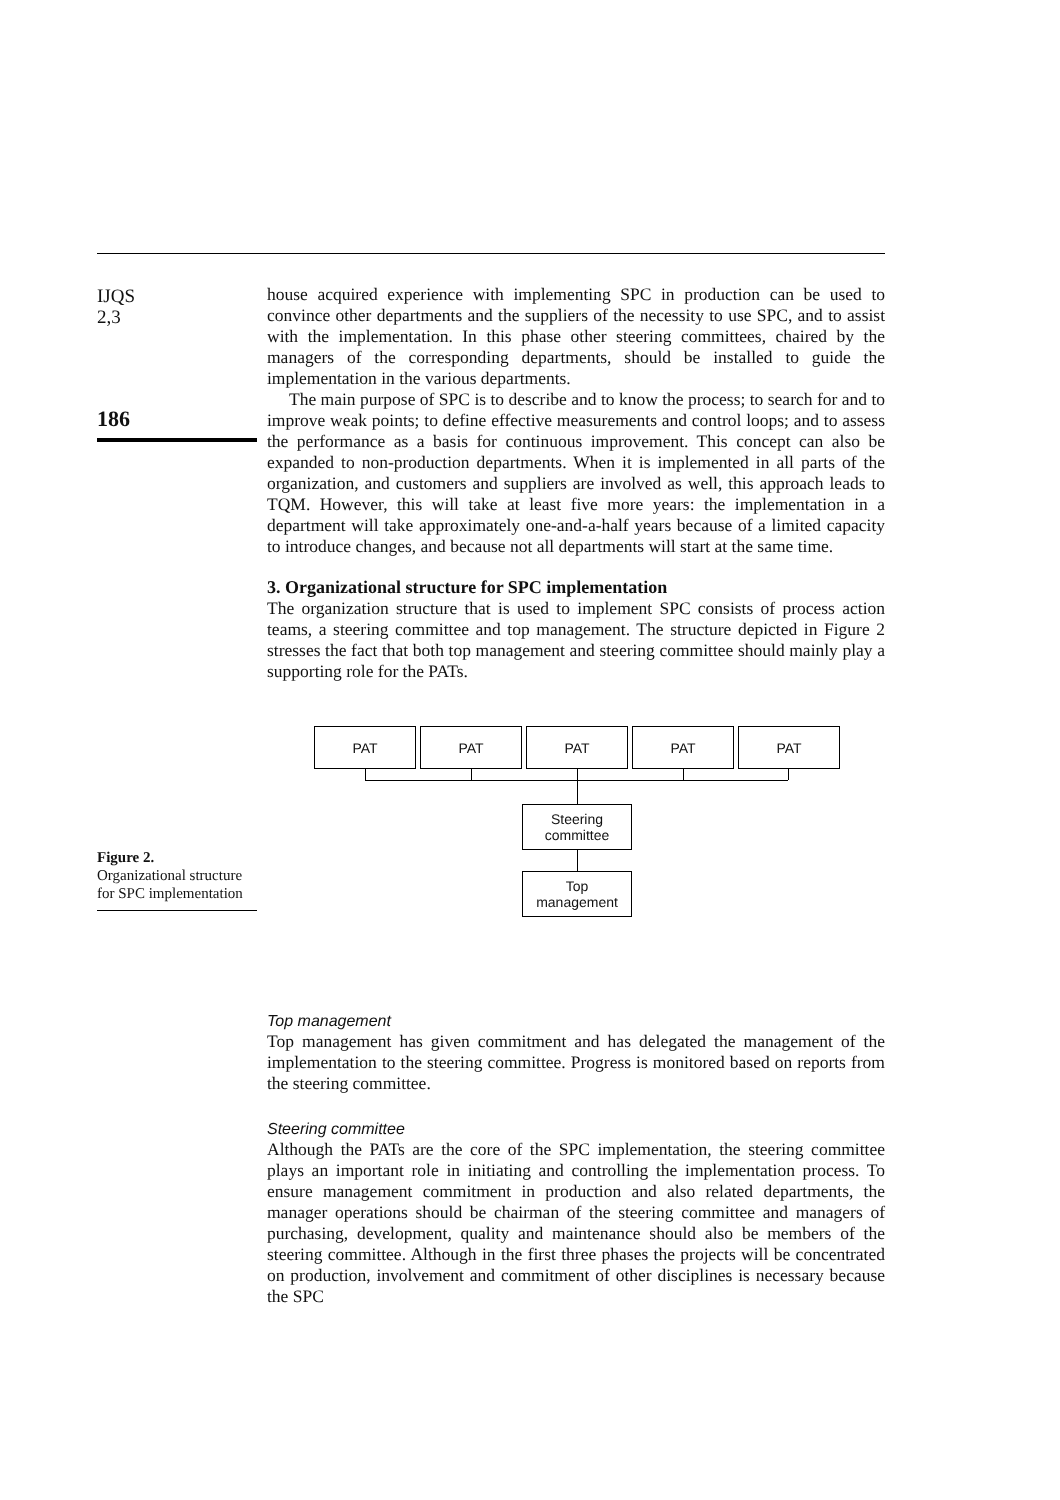IJQS
2,3
186
Figure 2.
Organizational structure for SPC implementation
house acquired experience with implementing SPC in production can be used to convince other departments and the suppliers of the necessity to use SPC, and to assist with the implementation. In this phase other steering committees, chaired by the managers of the corresponding departments, should be installed to guide the implementation in the various departments.
The main purpose of SPC is to describe and to know the process; to search for and to improve weak points; to define effective measurements and control loops; and to assess the performance as a basis for continuous improvement. This concept can also be expanded to non-production departments. When it is implemented in all parts of the organization, and customers and suppliers are involved as well, this approach leads to TQM. However, this will take at least five more years: the implementation in a department will take approximately one-and-a-half years because of a limited capacity to introduce changes, and because not all departments will start at the same time.
3. Organizational structure for SPC implementation
The organization structure that is used to implement SPC consists of process action teams, a steering committee and top management. The structure depicted in Figure 2 stresses the fact that both top management and steering committee should mainly play a supporting role for the PATs.
PAT PAT PAT PAT PAT
Steering
committee
Top
management
Top management
Top management has given commitment and has delegated the management of the implementation to the steering committee. Progress is monitored based on reports from the steering committee.
Steering committee
Although the PATs are the core of the SPC implementation, the steering committee plays an important role in initiating and controlling the implementation process. To ensure management commitment in production and also related departments, the manager operations should be chairman of the steering committee and managers of purchasing, development, quality and maintenance should also be members of the steering committee. Although in the first three phases the projects will be concentrated on production, involvement and commitment of other disciplines is necessary because the SPC